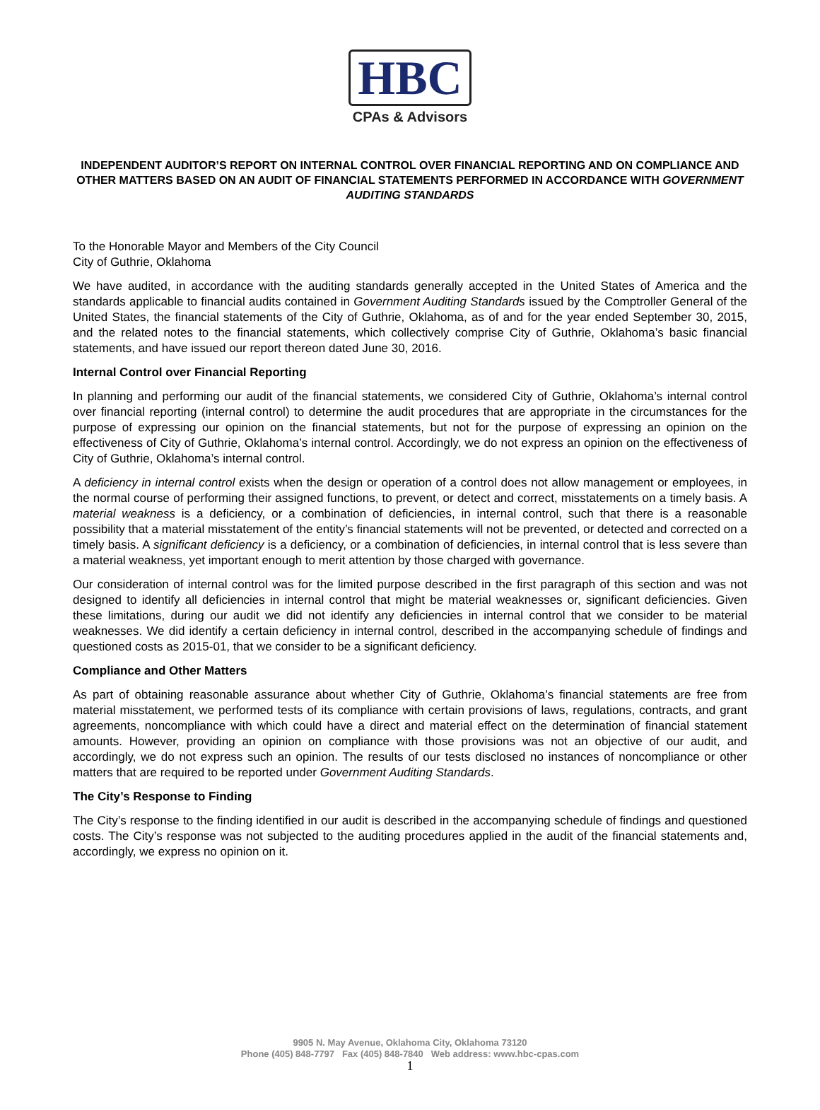HBC
CPAs & Advisors
INDEPENDENT AUDITOR’S REPORT ON INTERNAL CONTROL OVER FINANCIAL REPORTING AND ON COMPLIANCE AND OTHER MATTERS BASED ON AN AUDIT OF FINANCIAL STATEMENTS PERFORMED IN ACCORDANCE WITH GOVERNMENT AUDITING STANDARDS
To the Honorable Mayor and Members of the City Council
City of Guthrie, Oklahoma
We have audited, in accordance with the auditing standards generally accepted in the United States of America and the standards applicable to financial audits contained in Government Auditing Standards issued by the Comptroller General of the United States, the financial statements of the City of Guthrie, Oklahoma, as of and for the year ended September 30, 2015, and the related notes to the financial statements, which collectively comprise City of Guthrie, Oklahoma’s basic financial statements, and have issued our report thereon dated June 30, 2016.
Internal Control over Financial Reporting
In planning and performing our audit of the financial statements, we considered City of Guthrie, Oklahoma’s internal control over financial reporting (internal control) to determine the audit procedures that are appropriate in the circumstances for the purpose of expressing our opinion on the financial statements, but not for the purpose of expressing an opinion on the effectiveness of City of Guthrie, Oklahoma’s internal control. Accordingly, we do not express an opinion on the effectiveness of City of Guthrie, Oklahoma’s internal control.
A deficiency in internal control exists when the design or operation of a control does not allow management or employees, in the normal course of performing their assigned functions, to prevent, or detect and correct, misstatements on a timely basis. A material weakness is a deficiency, or a combination of deficiencies, in internal control, such that there is a reasonable possibility that a material misstatement of the entity’s financial statements will not be prevented, or detected and corrected on a timely basis. A significant deficiency is a deficiency, or a combination of deficiencies, in internal control that is less severe than a material weakness, yet important enough to merit attention by those charged with governance.
Our consideration of internal control was for the limited purpose described in the first paragraph of this section and was not designed to identify all deficiencies in internal control that might be material weaknesses or, significant deficiencies. Given these limitations, during our audit we did not identify any deficiencies in internal control that we consider to be material weaknesses. We did identify a certain deficiency in internal control, described in the accompanying schedule of findings and questioned costs as 2015-01, that we consider to be a significant deficiency.
Compliance and Other Matters
As part of obtaining reasonable assurance about whether City of Guthrie, Oklahoma’s financial statements are free from material misstatement, we performed tests of its compliance with certain provisions of laws, regulations, contracts, and grant agreements, noncompliance with which could have a direct and material effect on the determination of financial statement amounts. However, providing an opinion on compliance with those provisions was not an objective of our audit, and accordingly, we do not express such an opinion. The results of our tests disclosed no instances of noncompliance or other matters that are required to be reported under Government Auditing Standards.
The City’s Response to Finding
The City’s response to the finding identified in our audit is described in the accompanying schedule of findings and questioned costs. The City’s response was not subjected to the auditing procedures applied in the audit of the financial statements and, accordingly, we express no opinion on it.
9905 N. May Avenue, Oklahoma City, Oklahoma 73120
Phone (405) 848-7797 Fax (405) 848-7840 Web address: www.hbc-cpas.com
1